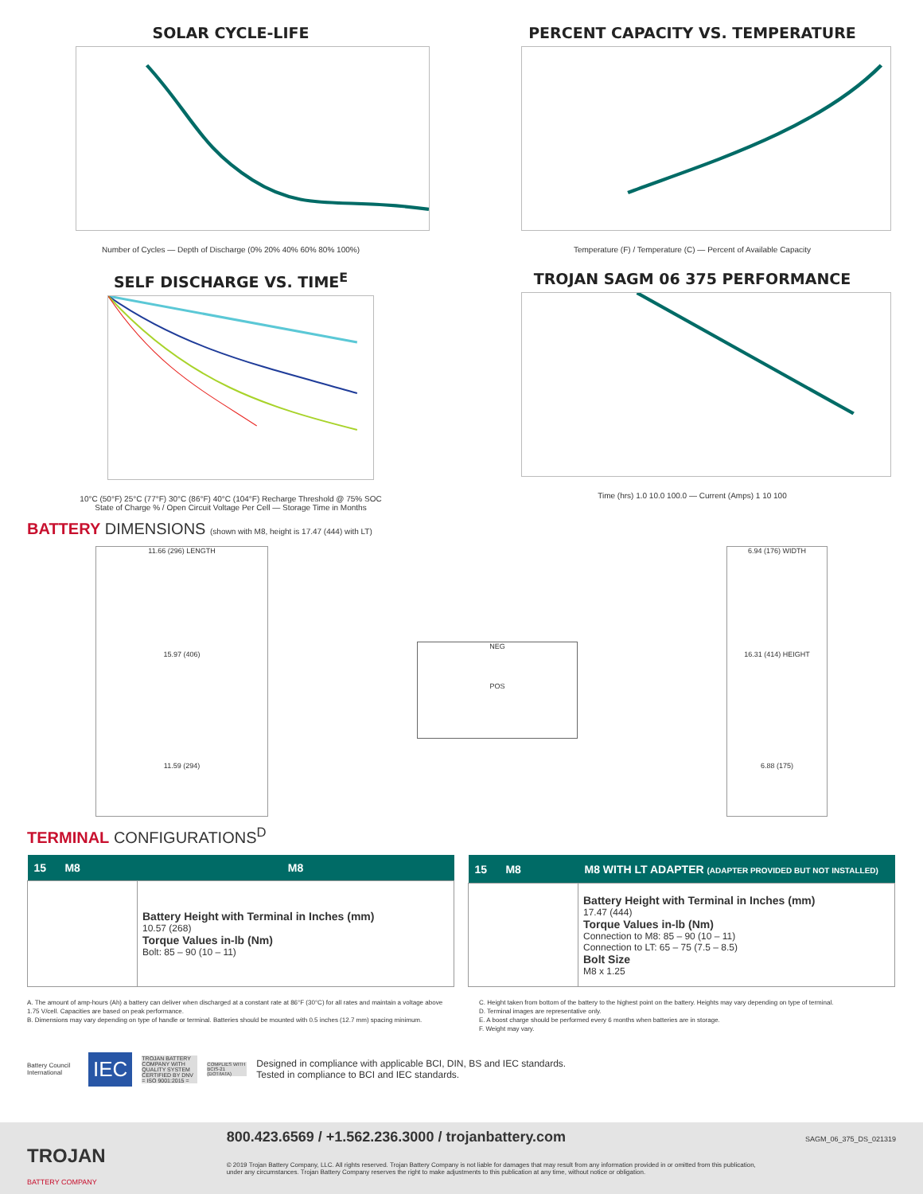SOLAR CYCLE-LIFE
Number of Cycles — Depth of Discharge (0% 20% 40% 60% 80% 100%)
PERCENT CAPACITY VS. TEMPERATURE
Temperature (F) / Temperature (C) — Percent of Available Capacity
SELF DISCHARGE VS. TIME<sup>E</sup>
10°C (50°F) 25°C (77°F) 30°C (86°F) 40°C (104°F) Recharge Threshold @ 75% SOC
State of Charge % / Open Circuit Voltage Per Cell — Storage Time in Months
TROJAN SAGM 06 375 PERFORMANCE
Time (hrs) 1.0 10.0 100.0 — Current (Amps) 1 10 100
BATTERY DIMENSIONS (shown with M8, height is 17.47 (444) with LT)
11.66 (296) LENGTH
15.97 (406)
11.59 (294)
NEG
POS
6.94 (176) WIDTH
16.31 (414) HEIGHT
6.88 (175)
TERMINAL CONFIGURATIONS<sup>D</sup>
| 15 M8 | M8 |
| --- | --- |
| | Battery Height with Terminal in Inches (mm) 10.57 (268) Torque Values in-lb (Nm) Bolt: 85 – 90 (10 – 11) |
| 15 M8 | M8 WITH LT ADAPTER (ADAPTER PROVIDED BUT NOT INSTALLED) |
| --- | --- |
| | Battery Height with Terminal in Inches (mm) 17.47 (444) Torque Values in-lb (Nm) Connection to M8: 85 – 90 (10 – 11) Connection to LT: 65 – 75 (7.5 – 8.5) Bolt Size M8 x 1.25 |
A. The amount of amp-hours (Ah) a battery can deliver when discharged at a constant rate at 86°F (30°C) for all rates and maintain a voltage above 1.75 V/cell. Capacities are based on peak performance.
B. Dimensions may vary depending on type of handle or terminal. Batteries should be mounted with 0.5 inches (12.7 mm) spacing minimum.
C. Height taken from bottom of the battery to the highest point on the battery. Heights may vary depending on type of terminal.
D. Terminal images are representative only.
E. A boost charge should be performed every 6 months when batteries are in storage.
F. Weight may vary.
Battery Council International
IEC
TROJAN BATTERY COMPANY WITH QUALITY SYSTEM CERTIFIED BY DNV = ISO 9001:2015 =
COMPLIES WITH BCIS-21 (DOT/IATA)
Designed in compliance with applicable BCI, DIN, BS and IEC standards.
Tested in compliance to BCI and IEC standards.
TROJAN
BATTERY COMPANY
800.423.6569 / +1.562.236.3000 / trojanbattery.com
© 2019 Trojan Battery Company, LLC. All rights reserved. Trojan Battery Company is not liable for damages that may result from any information provided in or omitted from this publication, under any circumstances. Trojan Battery Company reserves the right to make adjustments to this publication at any time, without notice or obligation.
SAGM_06_375_DS_021319